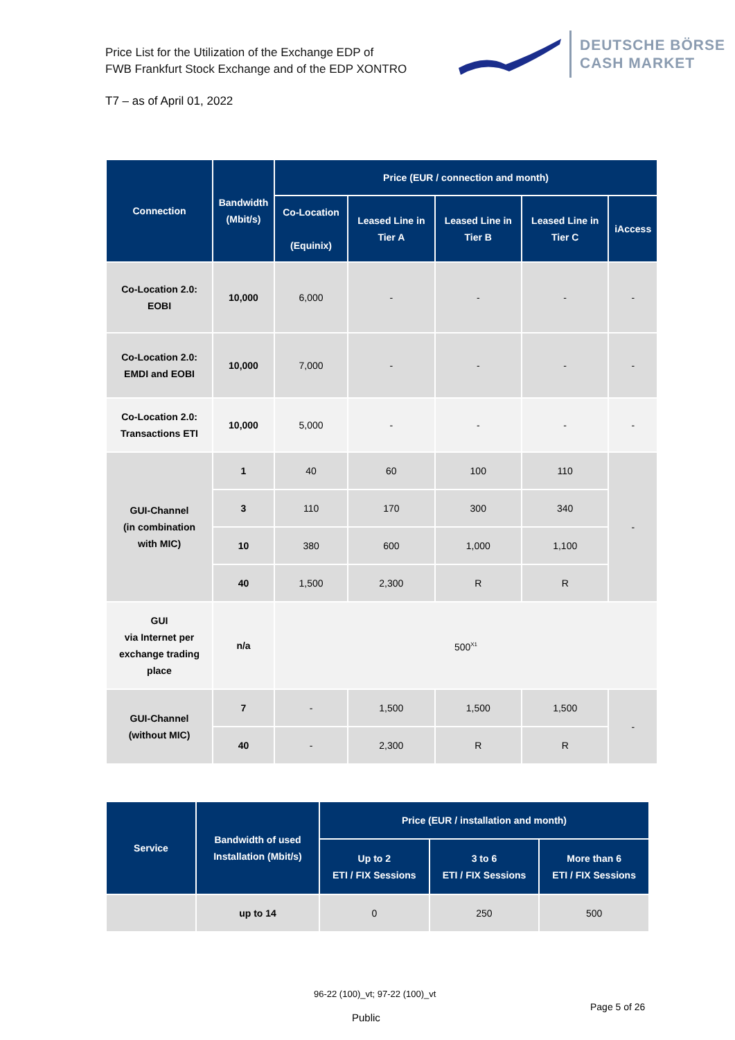Price List for the Utilization of the Exchange EDP of
FWB Frankfurt Stock Exchange and of the EDP XONTRO
DEUTSCHE BÖRSE
CASH MARKET
T7 – as of April 01, 2022
| Connection | Bandwidth (Mbit/s) | Price (EUR / connection and month) | | | | |
| --- | --- | --- | --- | --- | --- | --- |
| | | Co-Location (Equinix) | Leased Line in Tier A | Leased Line in Tier B | Leased Line in Tier C | iAccess |
| Co-Location 2.0: EOBI | 10,000 | 6,000 | - | - | - | - |
| Co-Location 2.0: EMDI and EOBI | 10,000 | 7,000 | - | - | - | - |
| Co-Location 2.0: Transactions ETI | 10,000 | 5,000 | - | - | - | - |
| GUI-Channel (in combination with MIC) | 1 | 40 | 60 | 100 | 110 | - |
| | 3 | 110 | 170 | 300 | 340 | |
| | 10 | 380 | 600 | 1,000 | 1,100 | |
| | 40 | 1,500 | 2,300 | R | R | |
| GUI via Internet per exchange trading place | n/a | 500<sup>X1</sup> | | | | |
| GUI-Channel (without MIC) | 7 | - | 1,500 | 1,500 | 1,500 | - |
| | 40 | - | 2,300 | R | R | |
| Service | Bandwidth of used Installation (Mbit/s) | Price (EUR / installation and month) | | |
| --- | --- | --- | --- | --- |
| | | Up to 2 ETI / FIX Sessions | 3 to 6 ETI / FIX Sessions | More than 6 ETI / FIX Sessions |
| | up to 14 | 0 | 250 | 500 |
96-22 (100)_vt; 97-22 (100)_vt
Page 5 of 26
Public